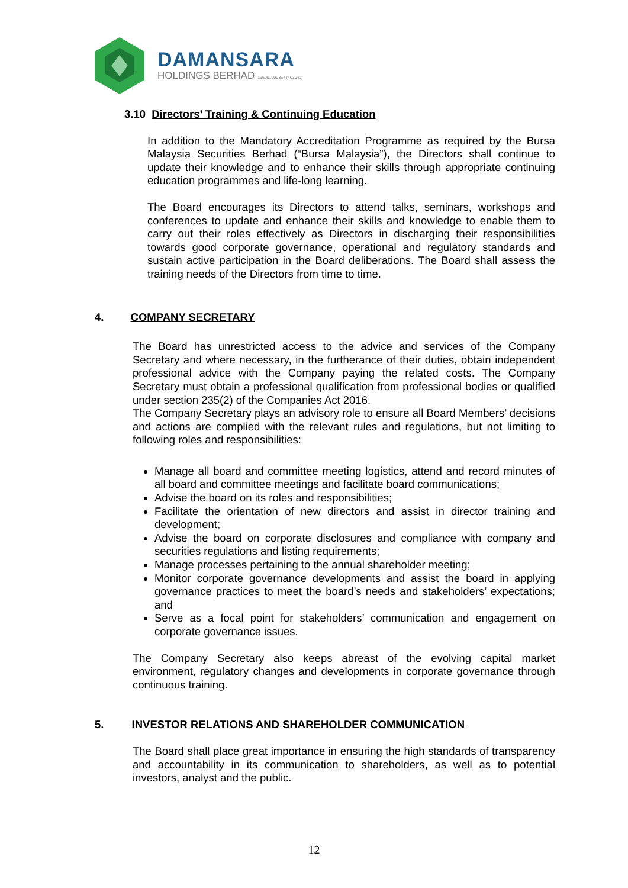DAMANSARA
HOLDINGS BERHAD 196001000367 (4030-D)
3.10 Directors’ Training & Continuing Education
In addition to the Mandatory Accreditation Programme as required by the Bursa Malaysia Securities Berhad (“Bursa Malaysia”), the Directors shall continue to update their knowledge and to enhance their skills through appropriate continuing education programmes and life-long learning.
The Board encourages its Directors to attend talks, seminars, workshops and conferences to update and enhance their skills and knowledge to enable them to carry out their roles effectively as Directors in discharging their responsibilities towards good corporate governance, operational and regulatory standards and sustain active participation in the Board deliberations. The Board shall assess the training needs of the Directors from time to time.
4. COMPANY SECRETARY
The Board has unrestricted access to the advice and services of the Company Secretary and where necessary, in the furtherance of their duties, obtain independent professional advice with the Company paying the related costs. The Company Secretary must obtain a professional qualification from professional bodies or qualified under section 235(2) of the Companies Act 2016.
The Company Secretary plays an advisory role to ensure all Board Members’ decisions and actions are complied with the relevant rules and regulations, but not limiting to following roles and responsibilities:
Manage all board and committee meeting logistics, attend and record minutes of all board and committee meetings and facilitate board communications;
Advise the board on its roles and responsibilities;
Facilitate the orientation of new directors and assist in director training and development;
Advise the board on corporate disclosures and compliance with company and securities regulations and listing requirements;
Manage processes pertaining to the annual shareholder meeting;
Monitor corporate governance developments and assist the board in applying governance practices to meet the board’s needs and stakeholders’ expectations; and
Serve as a focal point for stakeholders’ communication and engagement on corporate governance issues.
The Company Secretary also keeps abreast of the evolving capital market environment, regulatory changes and developments in corporate governance through continuous training.
5. INVESTOR RELATIONS AND SHAREHOLDER COMMUNICATION
The Board shall place great importance in ensuring the high standards of transparency and accountability in its communication to shareholders, as well as to potential investors, analyst and the public.
12